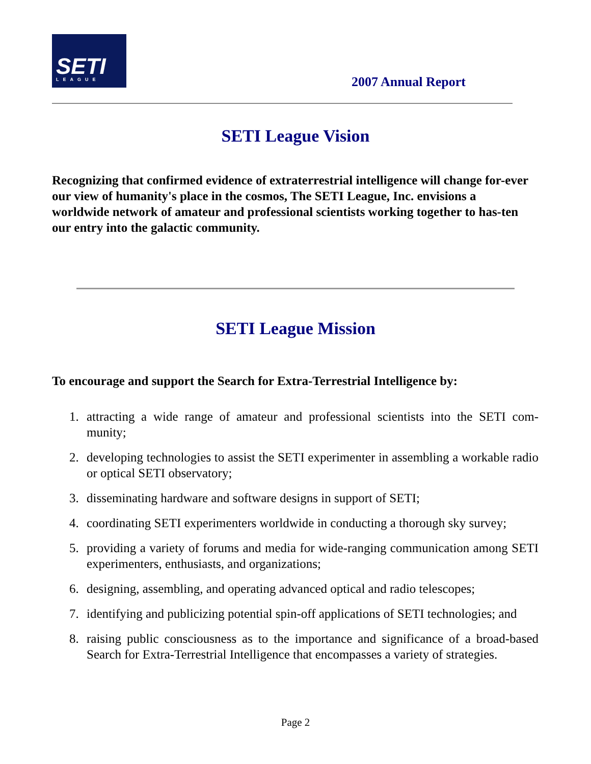SETI
LEAGUE
2007 Annual Report
SETI League Vision
Recognizing that confirmed evidence of extraterrestrial intelligence will change for-ever our view of humanity's place in the cosmos, The SETI League, Inc. envisions a worldwide network of amateur and professional scientists working together to has-ten our entry into the galactic community.
SETI League Mission
To encourage and support the Search for Extra-Terrestrial Intelligence by:
1. attracting a wide range of amateur and professional scientists into the SETI com-munity;
2. developing technologies to assist the SETI experimenter in assembling a workable radio or optical SETI observatory;
3. disseminating hardware and software designs in support of SETI;
4. coordinating SETI experimenters worldwide in conducting a thorough sky survey;
5. providing a variety of forums and media for wide-ranging communication among SETI experimenters, enthusiasts, and organizations;
6. designing, assembling, and operating advanced optical and radio telescopes;
7. identifying and publicizing potential spin-off applications of SETI technologies; and
8. raising public consciousness as to the importance and significance of a broad-based Search for Extra-Terrestrial Intelligence that encompasses a variety of strategies.
Page 2